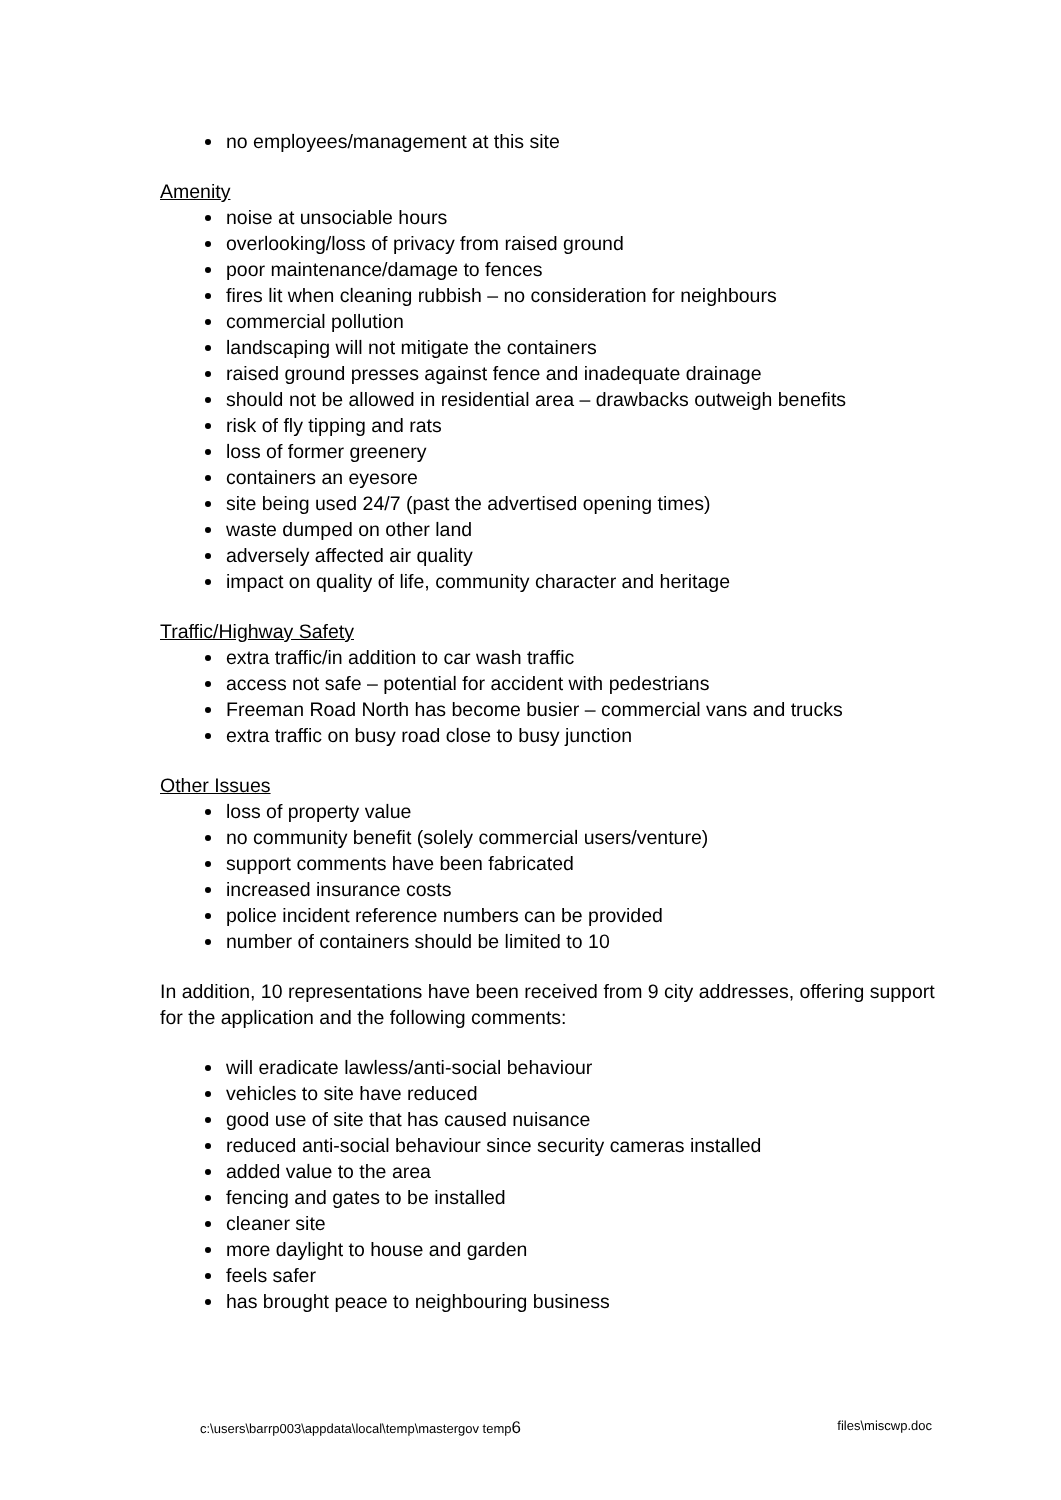no employees/management at this site
Amenity
noise at unsociable hours
overlooking/loss of privacy from raised ground
poor maintenance/damage to fences
fires lit when cleaning rubbish – no consideration for neighbours
commercial pollution
landscaping will not mitigate the containers
raised ground presses against fence and inadequate drainage
should not be allowed in residential area – drawbacks outweigh benefits
risk of fly tipping and rats
loss of former greenery
containers an eyesore
site being used 24/7 (past the advertised opening times)
waste dumped on other land
adversely affected air quality
impact on quality of life, community character and heritage
Traffic/Highway Safety
extra traffic/in addition to car wash traffic
access not safe – potential for accident with pedestrians
Freeman Road North has become busier – commercial vans and trucks
extra traffic on busy road close to busy junction
Other Issues
loss of property value
no community benefit (solely commercial users/venture)
support comments have been fabricated
increased insurance costs
police incident reference numbers can be provided
number of containers should be limited to 10
In addition, 10 representations have been received from 9 city addresses, offering support for the application and the following comments:
will eradicate lawless/anti-social behaviour
vehicles to site have reduced
good use of site that has caused nuisance
reduced anti-social behaviour since security cameras installed
added value to the area
fencing and gates to be installed
cleaner site
more daylight to house and garden
feels safer
has brought peace to neighbouring business
c:\users\barrp003\appdata\local\temp\mastergov temp6 files\miscwp.doc